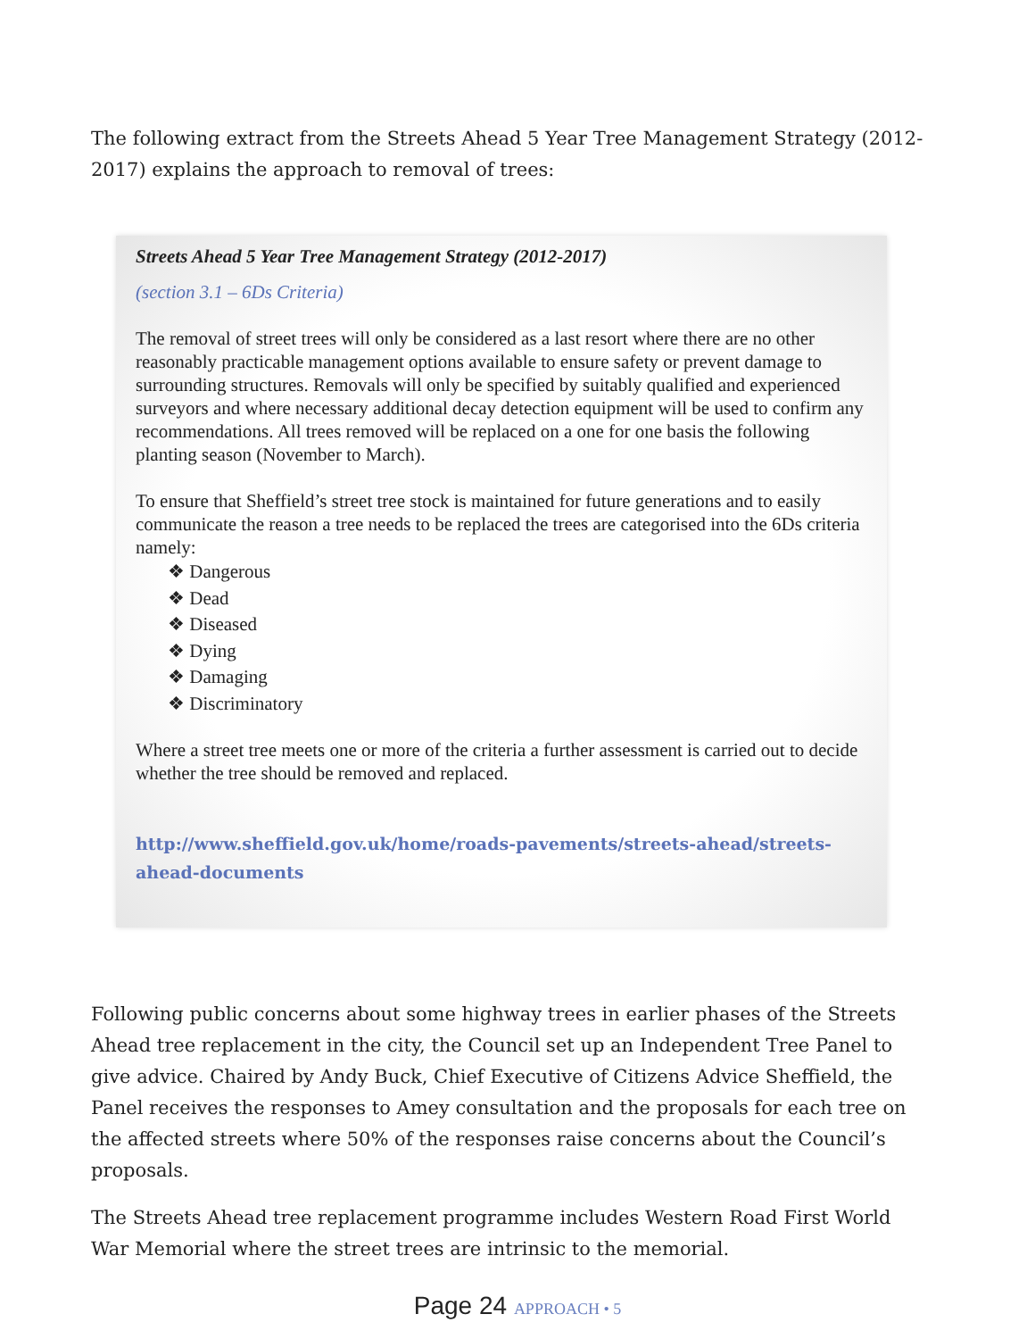The following extract from the Streets Ahead 5 Year Tree Management Strategy (2012-2017) explains the approach to removal of trees:
Streets Ahead 5 Year Tree Management Strategy (2012-2017)
(section 3.1 – 6Ds Criteria)
The removal of street trees will only be considered as a last resort where there are no other reasonably practicable management options available to ensure safety or prevent damage to surrounding structures. Removals will only be specified by suitably qualified and experienced surveyors and where necessary additional decay detection equipment will be used to confirm any recommendations. All trees removed will be replaced on a one for one basis the following planting season (November to March).
To ensure that Sheffield’s street tree stock is maintained for future generations and to easily communicate the reason a tree needs to be replaced the trees are categorised into the 6Ds criteria namely:
❖ Dangerous
❖ Dead
❖ Diseased
❖ Dying
❖ Damaging
❖ Discriminatory
Where a street tree meets one or more of the criteria a further assessment is carried out to decide whether the tree should be removed and replaced.
http://www.sheffield.gov.uk/home/roads-pavements/streets-ahead/streets-ahead-documents
Following public concerns about some highway trees in earlier phases of the Streets Ahead tree replacement in the city, the Council set up an Independent Tree Panel to give advice. Chaired by Andy Buck, Chief Executive of Citizens Advice Sheffield, the Panel receives the responses to Amey consultation and the proposals for each tree on the affected streets where 50% of the responses raise concerns about the Council’s proposals.
The Streets Ahead tree replacement programme includes Western Road First World War Memorial where the street trees are intrinsic to the memorial.
Page 24 APPROACH • 5